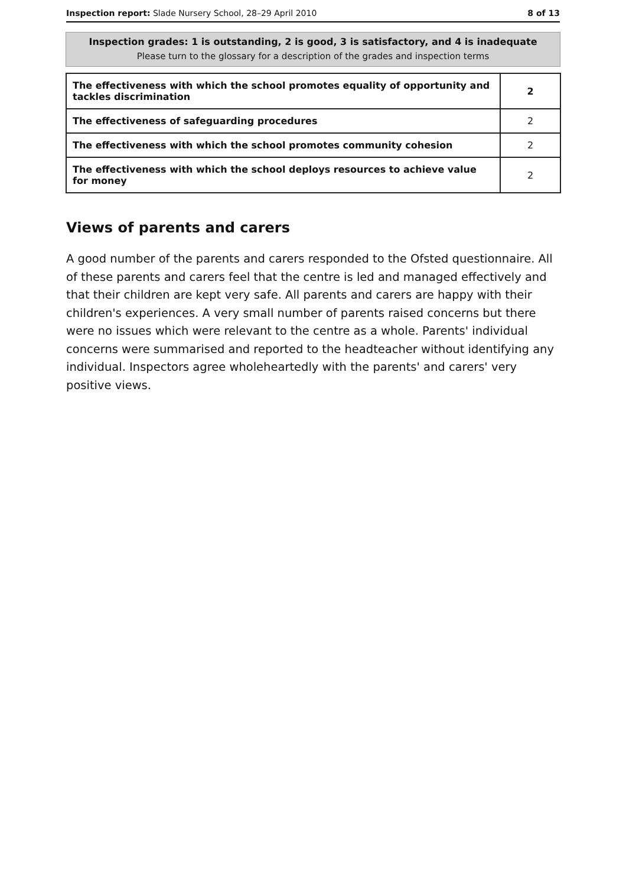Inspection report: Slade Nursery School, 28–29 April 2010 8 of 13
Inspection grades: 1 is outstanding, 2 is good, 3 is satisfactory, and 4 is inadequate
Please turn to the glossary for a description of the grades and inspection terms
| The effectiveness with which the school promotes equality of opportunity and tackles discrimination | 2 |
| The effectiveness of safeguarding procedures | 2 |
| The effectiveness with which the school promotes community cohesion | 2 |
| The effectiveness with which the school deploys resources to achieve value for money | 2 |
Views of parents and carers
A good number of the parents and carers responded to the Ofsted questionnaire. All of these parents and carers feel that the centre is led and managed effectively and that their children are kept very safe. All parents and carers are happy with their children's experiences. A very small number of parents raised concerns but there were no issues which were relevant to the centre as a whole. Parents' individual concerns were summarised and reported to the headteacher without identifying any individual. Inspectors agree wholeheartedly with the parents' and carers' very positive views.